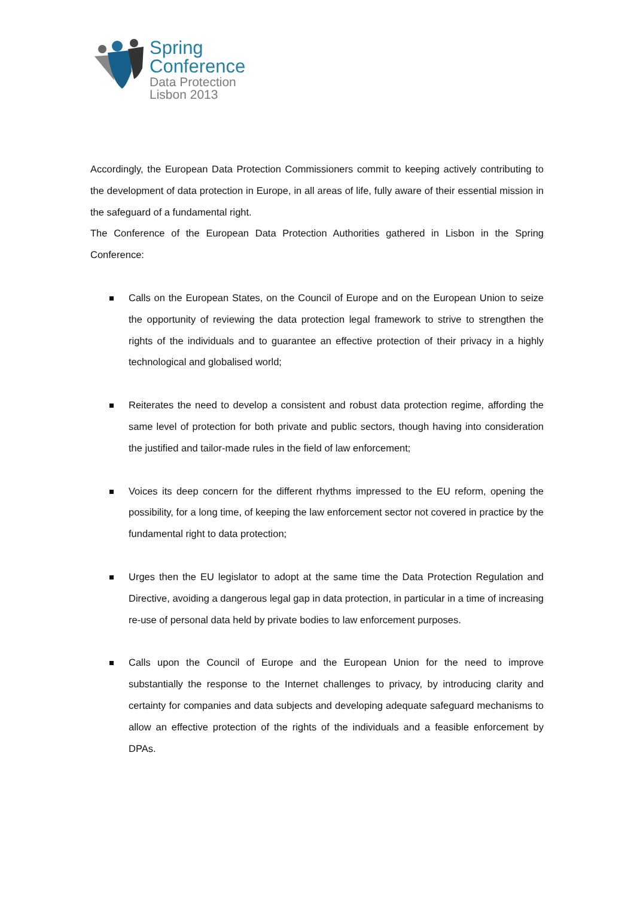Spring
Conference
Data Protection
Lisbon 2013
Accordingly, the European Data Protection Commissioners commit to keeping actively contributing to the development of data protection in Europe, in all areas of life, fully aware of their essential mission in the safeguard of a fundamental right.
The Conference of the European Data Protection Authorities gathered in Lisbon in the Spring Conference:
Calls on the European States, on the Council of Europe and on the European Union to seize the opportunity of reviewing the data protection legal framework to strive to strengthen the rights of the individuals and to guarantee an effective protection of their privacy in a highly technological and globalised world;
Reiterates the need to develop a consistent and robust data protection regime, affording the same level of protection for both private and public sectors, though having into consideration the justified and tailor-made rules in the field of law enforcement;
Voices its deep concern for the different rhythms impressed to the EU reform, opening the possibility, for a long time, of keeping the law enforcement sector not covered in practice by the fundamental right to data protection;
Urges then the EU legislator to adopt at the same time the Data Protection Regulation and Directive, avoiding a dangerous legal gap in data protection, in particular in a time of increasing re-use of personal data held by private bodies to law enforcement purposes.
Calls upon the Council of Europe and the European Union for the need to improve substantially the response to the Internet challenges to privacy, by introducing clarity and certainty for companies and data subjects and developing adequate safeguard mechanisms to allow an effective protection of the rights of the individuals and a feasible enforcement by DPAs.